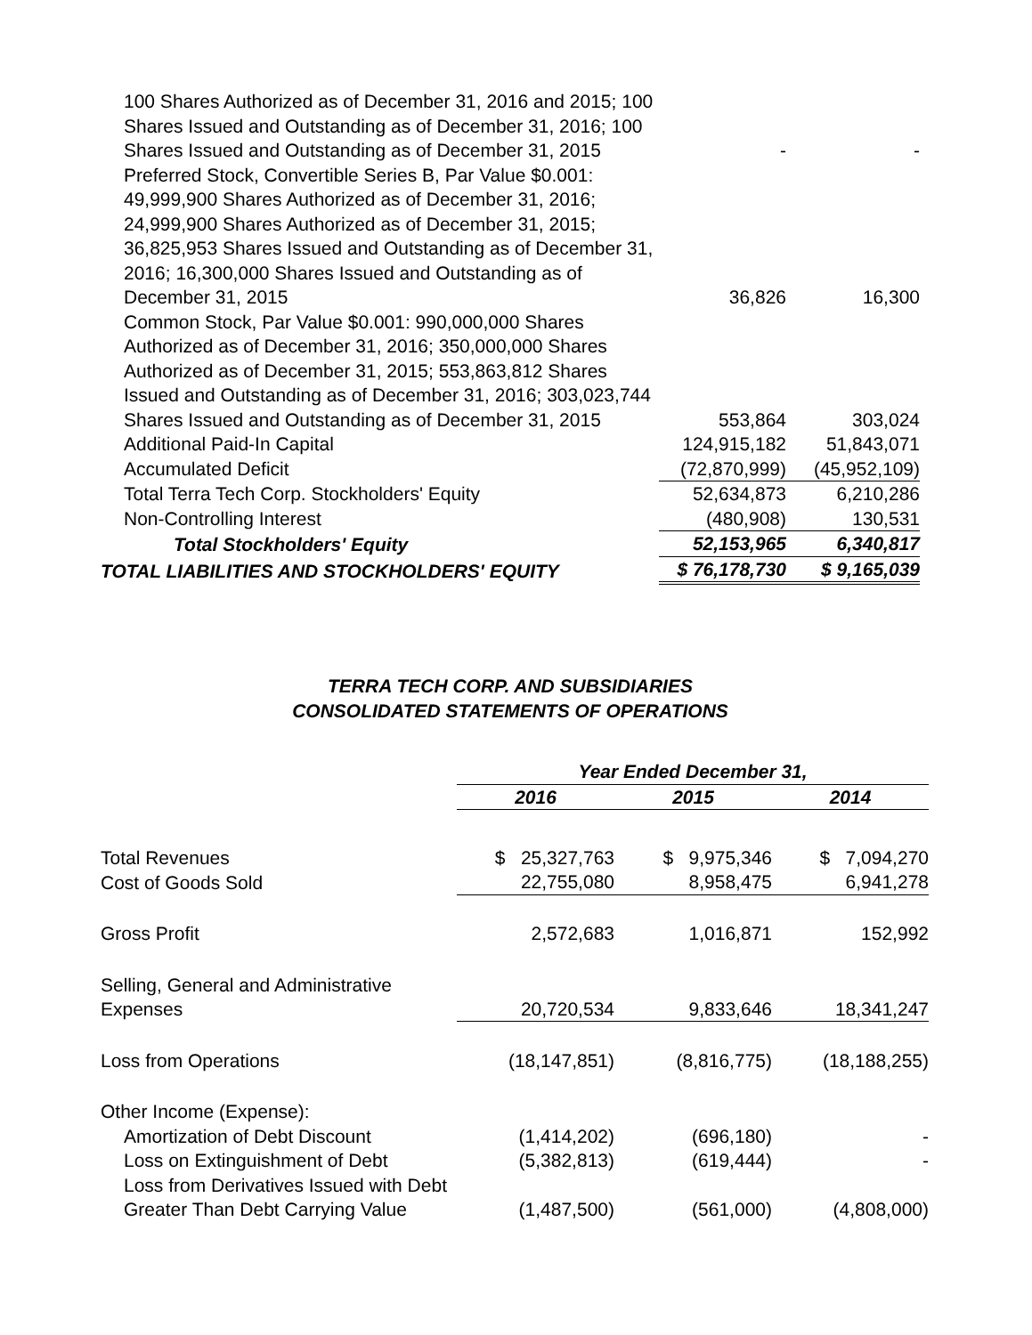| 100 Shares Authorized as of December 31, 2016 and 2015; 100 Shares Issued and Outstanding as of December 31, 2016; 100 Shares Issued and Outstanding as of December 31, 2015 | - | - |
| Preferred Stock, Convertible Series B, Par Value $0.001: 49,999,900 Shares Authorized as of December 31, 2016; 24,999,900 Shares Authorized as of December 31, 2015; 36,825,953 Shares Issued and Outstanding as of December 31, 2016; 16,300,000 Shares Issued and Outstanding as of December 31, 2015 | 36,826 | 16,300 |
| Common Stock, Par Value $0.001: 990,000,000 Shares Authorized as of December 31, 2016; 350,000,000 Shares Authorized as of December 31, 2015; 553,863,812 Shares Issued and Outstanding as of December 31, 2016; 303,023,744 Shares Issued and Outstanding as of December 31, 2015 | 553,864 | 303,024 |
| Additional Paid-In Capital | 124,915,182 | 51,843,071 |
| Accumulated Deficit | (72,870,999) | (45,952,109) |
| Total Terra Tech Corp. Stockholders' Equity | 52,634,873 | 6,210,286 |
| Non-Controlling Interest | (480,908) | 130,531 |
| Total Stockholders' Equity | 52,153,965 | 6,340,817 |
| TOTAL LIABILITIES AND STOCKHOLDERS' EQUITY | $ 76,178,730 | $ 9,165,039 |
TERRA TECH CORP. AND SUBSIDIARIES
CONSOLIDATED STATEMENTS OF OPERATIONS
| | Year Ended December 31, | | |
| | 2016 | 2015 | 2014 |
| Total Revenues | $ 25,327,763 | $ 9,975,346 | $ 7,094,270 |
| Cost of Goods Sold | 22,755,080 | 8,958,475 | 6,941,278 |
| Gross Profit | 2,572,683 | 1,016,871 | 152,992 |
| Selling, General and Administrative Expenses | 20,720,534 | 9,833,646 | 18,341,247 |
| Loss from Operations | (18,147,851) | (8,816,775) | (18,188,255) |
| Other Income (Expense): | | | |
| Amortization of Debt Discount | (1,414,202) | (696,180) | - |
| Loss on Extinguishment of Debt | (5,382,813) | (619,444) | - |
| Loss from Derivatives Issued with Debt Greater Than Debt Carrying Value | (1,487,500) | (561,000) | (4,808,000) |